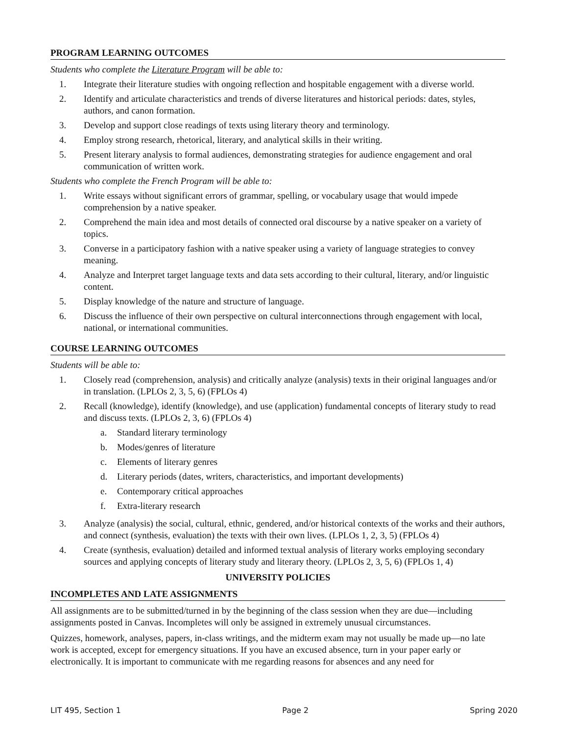PROGRAM LEARNING OUTCOMES
Students who complete the Literature Program will be able to:
1. Integrate their literature studies with ongoing reflection and hospitable engagement with a diverse world.
2. Identify and articulate characteristics and trends of diverse literatures and historical periods: dates, styles, authors, and canon formation.
3. Develop and support close readings of texts using literary theory and terminology.
4. Employ strong research, rhetorical, literary, and analytical skills in their writing.
5. Present literary analysis to formal audiences, demonstrating strategies for audience engagement and oral communication of written work.
Students who complete the French Program will be able to:
1. Write essays without significant errors of grammar, spelling, or vocabulary usage that would impede comprehension by a native speaker.
2. Comprehend the main idea and most details of connected oral discourse by a native speaker on a variety of topics.
3. Converse in a participatory fashion with a native speaker using a variety of language strategies to convey meaning.
4. Analyze and Interpret target language texts and data sets according to their cultural, literary, and/or linguistic content.
5. Display knowledge of the nature and structure of language.
6. Discuss the influence of their own perspective on cultural interconnections through engagement with local, national, or international communities.
COURSE LEARNING OUTCOMES
Students will be able to:
1. Closely read (comprehension, analysis) and critically analyze (analysis) texts in their original languages and/or in translation. (LPLOs 2, 3, 5, 6) (FPLOs 4)
2. Recall (knowledge), identify (knowledge), and use (application) fundamental concepts of literary study to read and discuss texts. (LPLOs 2, 3, 6) (FPLOs 4)
a. Standard literary terminology
b. Modes/genres of literature
c. Elements of literary genres
d. Literary periods (dates, writers, characteristics, and important developments)
e. Contemporary critical approaches
f. Extra-literary research
3. Analyze (analysis) the social, cultural, ethnic, gendered, and/or historical contexts of the works and their authors, and connect (synthesis, evaluation) the texts with their own lives. (LPLOs 1, 2, 3, 5) (FPLOs 4)
4. Create (synthesis, evaluation) detailed and informed textual analysis of literary works employing secondary sources and applying concepts of literary study and literary theory. (LPLOs 2, 3, 5, 6) (FPLOs 1, 4)
UNIVERSITY POLICIES
INCOMPLETES AND LATE ASSIGNMENTS
All assignments are to be submitted/turned in by the beginning of the class session when they are due—including assignments posted in Canvas. Incompletes will only be assigned in extremely unusual circumstances.
Quizzes, homework, analyses, papers, in-class writings, and the midterm exam may not usually be made up—no late work is accepted, except for emergency situations. If you have an excused absence, turn in your paper early or electronically. It is important to communicate with me regarding reasons for absences and any need for
LIT 495, Section 1 Page 2 Spring 2020